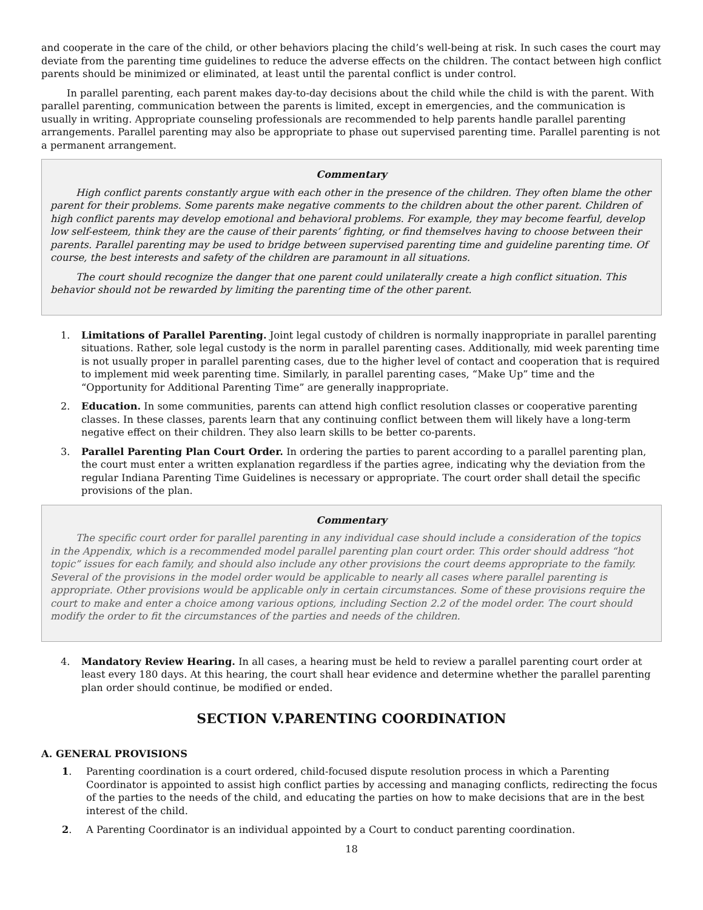and cooperate in the care of the child, or other behaviors placing the child’s well-being at risk. In such cases the court may deviate from the parenting time guidelines to reduce the adverse effects on the children. The contact between high conflict parents should be minimized or eliminated, at least until the parental conflict is under control.
In parallel parenting, each parent makes day-to-day decisions about the child while the child is with the parent. With parallel parenting, communication between the parents is limited, except in emergencies, and the communication is usually in writing. Appropriate counseling professionals are recommended to help parents handle parallel parenting arrangements. Parallel parenting may also be appropriate to phase out supervised parenting time. Parallel parenting is not a permanent arrangement.
Commentary
High conflict parents constantly argue with each other in the presence of the children. They often blame the other parent for their problems. Some parents make negative comments to the children about the other parent. Children of high conflict parents may develop emotional and behavioral problems. For example, they may become fearful, develop low self-esteem, think they are the cause of their parents’ fighting, or find themselves having to choose between their parents. Parallel parenting may be used to bridge between supervised parenting time and guideline parenting time. Of course, the best interests and safety of the children are paramount in all situations.
The court should recognize the danger that one parent could unilaterally create a high conflict situation. This behavior should not be rewarded by limiting the parenting time of the other parent.
1. Limitations of Parallel Parenting. Joint legal custody of children is normally inappropriate in parallel parenting situations. Rather, sole legal custody is the norm in parallel parenting cases. Additionally, mid week parenting time is not usually proper in parallel parenting cases, due to the higher level of contact and cooperation that is required to implement mid week parenting time. Similarly, in parallel parenting cases, “Make Up” time and the “Opportunity for Additional Parenting Time” are generally inappropriate.
2. Education. In some communities, parents can attend high conflict resolution classes or cooperative parenting classes. In these classes, parents learn that any continuing conflict between them will likely have a long-term negative effect on their children. They also learn skills to be better co-parents.
3. Parallel Parenting Plan Court Order. In ordering the parties to parent according to a parallel parenting plan, the court must enter a written explanation regardless if the parties agree, indicating why the deviation from the regular Indiana Parenting Time Guidelines is necessary or appropriate. The court order shall detail the specific provisions of the plan.
Commentary
The specific court order for parallel parenting in any individual case should include a consideration of the topics in the Appendix, which is a recommended model parallel parenting plan court order. This order should address “hot topic” issues for each family, and should also include any other provisions the court deems appropriate to the family. Several of the provisions in the model order would be applicable to nearly all cases where parallel parenting is appropriate. Other provisions would be applicable only in certain circumstances. Some of these provisions require the court to make and enter a choice among various options, including Section 2.2 of the model order. The court should modify the order to fit the circumstances of the parties and needs of the children.
4. Mandatory Review Hearing. In all cases, a hearing must be held to review a parallel parenting court order at least every 180 days. At this hearing, the court shall hear evidence and determine whether the parallel parenting plan order should continue, be modified or ended.
SECTION V.PARENTING COORDINATION
A. GENERAL PROVISIONS
1. Parenting coordination is a court ordered, child-focused dispute resolution process in which a Parenting Coordinator is appointed to assist high conflict parties by accessing and managing conflicts, redirecting the focus of the parties to the needs of the child, and educating the parties on how to make decisions that are in the best interest of the child.
2. A Parenting Coordinator is an individual appointed by a Court to conduct parenting coordination.
18